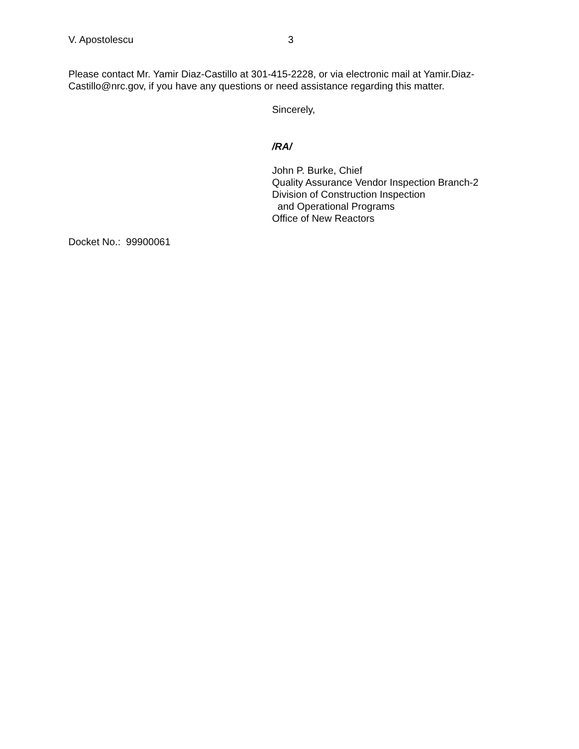V. Apostolescu 3
Please contact Mr. Yamir Diaz-Castillo at 301-415-2228, or via electronic mail at Yamir.Diaz-Castillo@nrc.gov, if you have any questions or need assistance regarding this matter.
Sincerely,
/RA/
John P. Burke, Chief
Quality Assurance Vendor Inspection Branch-2
Division of Construction Inspection
and Operational Programs
Office of New Reactors
Docket No.: 99900061